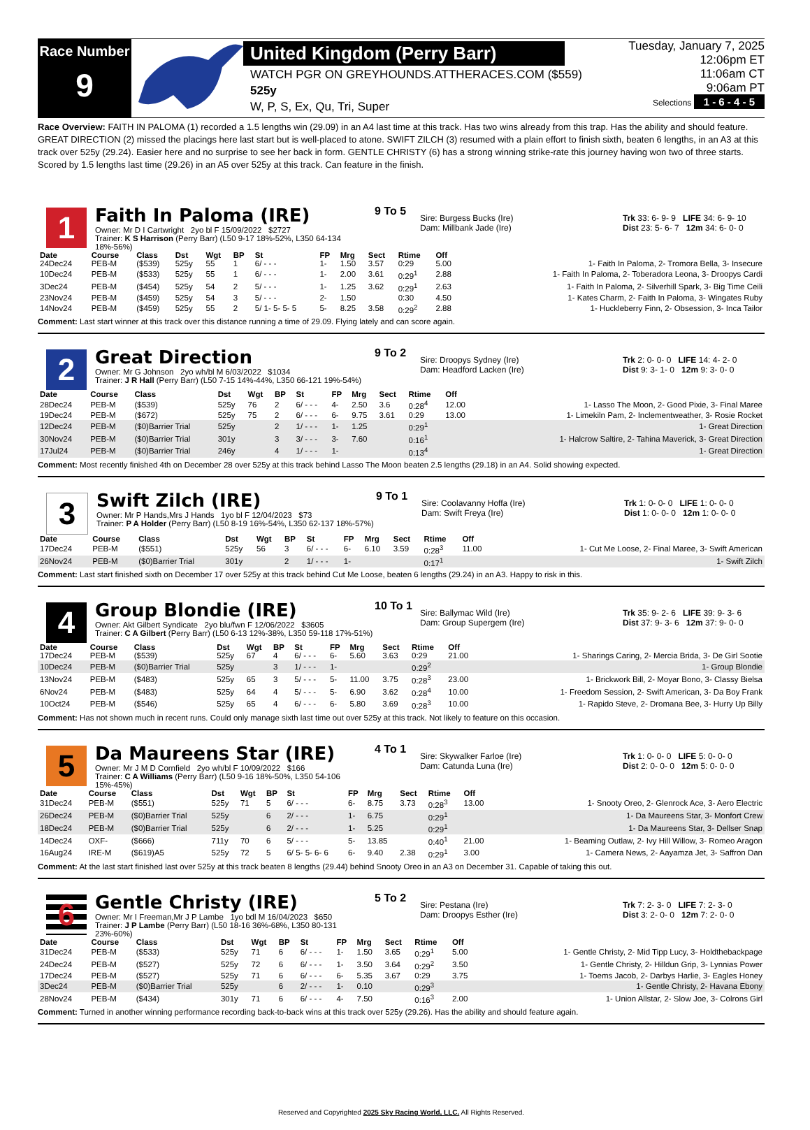Race Number
9
United Kingdom (Perry Barr)
WATCH PGR ON GREYHOUNDS.ATTHERACES.COM ($559)
525y
W, P, S, Ex, Qu, Tri, Super
Tuesday, January 7, 2025
12:06pm ET
11:06am CT
9:06am PT
Selections 1 - 6 - 4 - 5
Race Overview: FAITH IN PALOMA (1) recorded a 1.5 lengths win (29.09) in an A4 last time at this track. Has two wins already from this trap. Has the ability and should feature. GREAT DIRECTION (2) missed the placings here last start but is well-placed to atone. SWIFT ZILCH (3) resumed with a plain effort to finish sixth, beaten 6 lengths, in an A3 at this track over 525y (29.24). Easier here and no surprise to see her back in form. GENTLE CHRISTY (6) has a strong winning strike-rate this journey having won two of three starts. Scored by 1.5 lengths last time (29.26) in an A5 over 525y at this track. Can feature in the finish.
1
Faith In Paloma (IRE)
Owner: Mr D I Cartwright 2yo bl F 15/09/2022 $2727
Trainer: K S Harrison (Perry Barr) (L50 9-17 18%-52%, L350 64-134 18%-56%)
9 To 5
Sire: Burgess Bucks (Ire)
Dam: Millbank Jade (Ire)
Trk 33: 6- 9- 9 LIFE 34: 6- 9- 10
Dist 23: 5- 6- 7 12m 34: 6- 0- 0
| Date | Course | Class | Dst | Wgt | BP | St | FP | Mrg | Sect | Rtime | Off | |
| --- | --- | --- | --- | --- | --- | --- | --- | --- | --- | --- | --- | --- |
| 24Dec24 | PEB-M | ($539) | 525y | 55 | 1 | 6/ - - - | 1- | 1.50 | 3.57 | 0:29 | 5.00 | 1- Faith In Paloma, 2- Tromora Bella, 3- Insecure |
| 10Dec24 | PEB-M | ($533) | 525y | 55 | 1 | 6/ - - - | 1- | 2.00 | 3.61 | 0:29<sup>1</sup> | 2.88 | 1- Faith In Paloma, 2- Toberadora Leona, 3- Droopys Cardi |
| 3Dec24 | PEB-M | ($454) | 525y | 54 | 2 | 5/ - - - | 1- | 1.25 | 3.62 | 0:29<sup>1</sup> | 2.63 | 1- Faith In Paloma, 2- Silverhill Spark, 3- Big Time Ceili |
| 23Nov24 | PEB-M | ($459) | 525y | 54 | 3 | 5/ - - - | 2- | 1.50 | | 0:30 | 4.50 | 1- Kates Charm, 2- Faith In Paloma, 3- Wingates Ruby |
| 14Nov24 | PEB-M | ($459) | 525y | 55 | 2 | 5/ 1- 5- 5- 5 | 5- | 8.25 | 3.58 | 0:29<sup>2</sup> | 2.88 | 1- Huckleberry Finn, 2- Obsession, 3- Inca Tailor |
Comment: Last start winner at this track over this distance running a time of 29.09. Flying lately and can score again.
2
Great Direction
Owner: Mr G Johnson 2yo wh/bl M 6/03/2022 $1034
Trainer: J R Hall (Perry Barr) (L50 7-15 14%-44%, L350 66-121 19%-54%)
9 To 2
Sire: Droopys Sydney (Ire)
Dam: Headford Lacken (Ire)
Trk 2: 0- 0- 0 LIFE 14: 4- 2- 0
Dist 9: 3- 1- 0 12m 9: 3- 0- 0
| Date | Course | Class | Dst | Wgt | BP | St | FP | Mrg | Sect | Rtime | Off | |
| --- | --- | --- | --- | --- | --- | --- | --- | --- | --- | --- | --- | --- |
| 28Dec24 | PEB-M | ($539) | 525y | 76 | 2 | 6/ - - - | 4- | 2.50 | 3.6 | 0:28<sup>4</sup> | 12.00 | 1- Lasso The Moon, 2- Good Pixie, 3- Final Maree |
| 19Dec24 | PEB-M | ($672) | 525y | 75 | 2 | 6/ - - - | 6- | 9.75 | 3.61 | 0:29 | 13.00 | 1- Limekiln Pam, 2- Inclementweather, 3- Rosie Rocket |
| 12Dec24 | PEB-M | ($0)Barrier Trial | 525y | | 2 | 1/ - - - | 1- | 1.25 | | 0:29<sup>1</sup> | | 1- Great Direction |
| 30Nov24 | PEB-M | ($0)Barrier Trial | 301y | | 3 | 3/ - - - | 3- | 7.60 | | 0:16<sup>1</sup> | | 1- Halcrow Saltire, 2- Tahina Maverick, 3- Great Direction |
| 17Jul24 | PEB-M | ($0)Barrier Trial | 246y | | 4 | 1/ - - - | 1- | | | 0:13<sup>4</sup> | | 1- Great Direction |
Comment: Most recently finished 4th on December 28 over 525y at this track behind Lasso The Moon beaten 2.5 lengths (29.18) in an A4. Solid showing expected.
3
Swift Zilch (IRE)
Owner: Mr P Hands,Mrs J Hands 1yo bl F 12/04/2023 $73
Trainer: P A Holder (Perry Barr) (L50 8-19 16%-54%, L350 62-137 18%-57%)
9 To 1
Sire: Coolavanny Hoffa (Ire)
Dam: Swift Freya (Ire)
Trk 1: 0- 0- 0 LIFE 1: 0- 0- 0
Dist 1: 0- 0- 0 12m 1: 0- 0- 0
| Date | Course | Class | Dst | Wgt | BP | St | FP | Mrg | Sect | Rtime | Off | |
| --- | --- | --- | --- | --- | --- | --- | --- | --- | --- | --- | --- | --- |
| 17Dec24 | PEB-M | ($551) | 525y | 56 | 3 | 6/ - - - | 6- | 6.10 | 3.59 | 0:28<sup>3</sup> | 11.00 | 1- Cut Me Loose, 2- Final Maree, 3- Swift American |
| 26Nov24 | PEB-M | ($0)Barrier Trial | 301y | | 2 | 1/ - - - | 1- | | | 0:17<sup>1</sup> | | 1- Swift Zilch |
Comment: Last start finished sixth on December 17 over 525y at this track behind Cut Me Loose, beaten 6 lengths (29.24) in an A3. Happy to risk in this.
4
Group Blondie (IRE)
Owner: Akt Gilbert Syndicate 2yo blu/fwn F 12/06/2022 $3605
Trainer: C A Gilbert (Perry Barr) (L50 6-13 12%-38%, L350 59-118 17%-51%)
10 To 1
Sire: Ballymac Wild (Ire)
Dam: Group Supergem (Ire)
Trk 35: 9- 2- 6 LIFE 39: 9- 3- 6
Dist 37: 9- 3- 6 12m 37: 9- 0- 0
| Date | Course | Class | Dst | Wgt | BP | St | FP | Mrg | Sect | Rtime | Off | |
| --- | --- | --- | --- | --- | --- | --- | --- | --- | --- | --- | --- | --- |
| 17Dec24 | PEB-M | ($539) | 525y | 67 | 4 | 6/ - - - | 6- | 5.60 | 3.63 | 0:29 | 21.00 | 1- Sharings Caring, 2- Mercia Brida, 3- De Girl Sootie |
| 10Dec24 | PEB-M | ($0)Barrier Trial | 525y | | 3 | 1/ - - - | 1- | | | 0:29<sup>2</sup> | | 1- Group Blondie |
| 13Nov24 | PEB-M | ($483) | 525y | 65 | 3 | 5/ - - - | 5- | 11.00 | 3.75 | 0:28<sup>3</sup> | 23.00 | 1- Brickwork Bill, 2- Moyar Bono, 3- Classy Bielsa |
| 6Nov24 | PEB-M | ($483) | 525y | 64 | 4 | 5/ - - - | 5- | 6.90 | 3.62 | 0:28<sup>4</sup> | 10.00 | 1- Freedom Session, 2- Swift American, 3- Da Boy Frank |
| 10Oct24 | PEB-M | ($546) | 525y | 65 | 4 | 6/ - - - | 6- | 5.80 | 3.69 | 0:28<sup>3</sup> | 10.00 | 1- Rapido Steve, 2- Dromana Bee, 3- Hurry Up Billy |
Comment: Has not shown much in recent runs. Could only manage sixth last time out over 525y at this track. Not likely to feature on this occasion.
5
Da Maureens Star (IRE)
Owner: Mr J M D Cornfield 2yo wh/bl F 10/09/2022 $166
Trainer: C A Williams (Perry Barr) (L50 9-16 18%-50%, L350 54-106 15%-45%)
4 To 1
Sire: Skywalker Farloe (Ire)
Dam: Catunda Luna (Ire)
Trk 1: 0- 0- 0 LIFE 5: 0- 0- 0
Dist 2: 0- 0- 0 12m 5: 0- 0- 0
| Date | Course | Class | Dst | Wgt | BP | St | FP | Mrg | Sect | Rtime | Off | |
| --- | --- | --- | --- | --- | --- | --- | --- | --- | --- | --- | --- | --- |
| 31Dec24 | PEB-M | ($551) | 525y | 71 | 5 | 6/ - - - | 6- | 8.75 | 3.73 | 0:28<sup>3</sup> | 13.00 | 1- Snooty Oreo, 2- Glenrock Ace, 3- Aero Electric |
| 26Dec24 | PEB-M | ($0)Barrier Trial | 525y | | 6 | 2/ - - - | 1- | 6.75 | | 0:29<sup>1</sup> | | 1- Da Maureens Star, 3- Monfort Crew |
| 18Dec24 | PEB-M | ($0)Barrier Trial | 525y | | 6 | 2/ - - - | 1- | 5.25 | | 0:29<sup>1</sup> | | 1- Da Maureens Star, 3- Dellser Snap |
| 14Dec24 | OXF- | ($666) | 711y | 70 | 6 | 5/ - - - | 5- | 13.85 | | 0:40<sup>1</sup> | 21.00 | 1- Beaming Outlaw, 2- Ivy Hill Willow, 3- Romeo Aragon |
| 16Aug24 | IRE-M | ($619)A5 | 525y | 72 | 5 | 6/ 5- 5- 6- 6 | 6- | 9.40 | 2.38 | 0:29<sup>1</sup> | 3.00 | 1- Camera News, 2- Aayamza Jet, 3- Saffron Dan |
Comment: At the last start finished last over 525y at this track beaten 8 lengths (29.44) behind Snooty Oreo in an A3 on December 31. Capable of taking this out.
6
Gentle Christy (IRE)
Owner: Mr I Freeman,Mr J P Lambe 1yo bdl M 16/04/2023 $650
Trainer: J P Lambe (Perry Barr) (L50 18-16 36%-68%, L350 80-131 23%-60%)
5 To 2
Sire: Pestana (Ire)
Dam: Droopys Esther (Ire)
Trk 7: 2- 3- 0 LIFE 7: 2- 3- 0
Dist 3: 2- 0- 0 12m 7: 2- 0- 0
| Date | Course | Class | Dst | Wgt | BP | St | FP | Mrg | Sect | Rtime | Off | |
| --- | --- | --- | --- | --- | --- | --- | --- | --- | --- | --- | --- | --- |
| 31Dec24 | PEB-M | ($533) | 525y | 71 | 6 | 6/ - - - | 1- | 1.50 | 3.65 | 0:29<sup>1</sup> | 5.00 | 1- Gentle Christy, 2- Mid Tipp Lucy, 3- Holdthebackpage |
| 24Dec24 | PEB-M | ($527) | 525y | 72 | 6 | 6/ - - - | 1- | 3.50 | 3.64 | 0:29<sup>2</sup> | 3.50 | 1- Gentle Christy, 2- Hilldun Grip, 3- Lynnias Power |
| 17Dec24 | PEB-M | ($527) | 525y | 71 | 6 | 6/ - - - | 6- | 5.35 | 3.67 | 0:29 | 3.75 | 1- Toems Jacob, 2- Darbys Harlie, 3- Eagles Honey |
| 3Dec24 | PEB-M | ($0)Barrier Trial | 525y | | 6 | 2/ - - - | 1- | 0.10 | | 0:29<sup>3</sup> | | 1- Gentle Christy, 2- Havana Ebony |
| 28Nov24 | PEB-M | ($434) | 301y | 71 | 6 | 6/ - - - | 4- | 7.50 | | 0:16<sup>3</sup> | 2.00 | 1- Union Allstar, 2- Slow Joe, 3- Colrons Girl |
Comment: Turned in another winning performance recording back-to-back wins at this track over 525y (29.26). Has the ability and should feature again.
Reserved and Copyrighted 2025 Sky Racing World, LLC. All Rights Reserved.